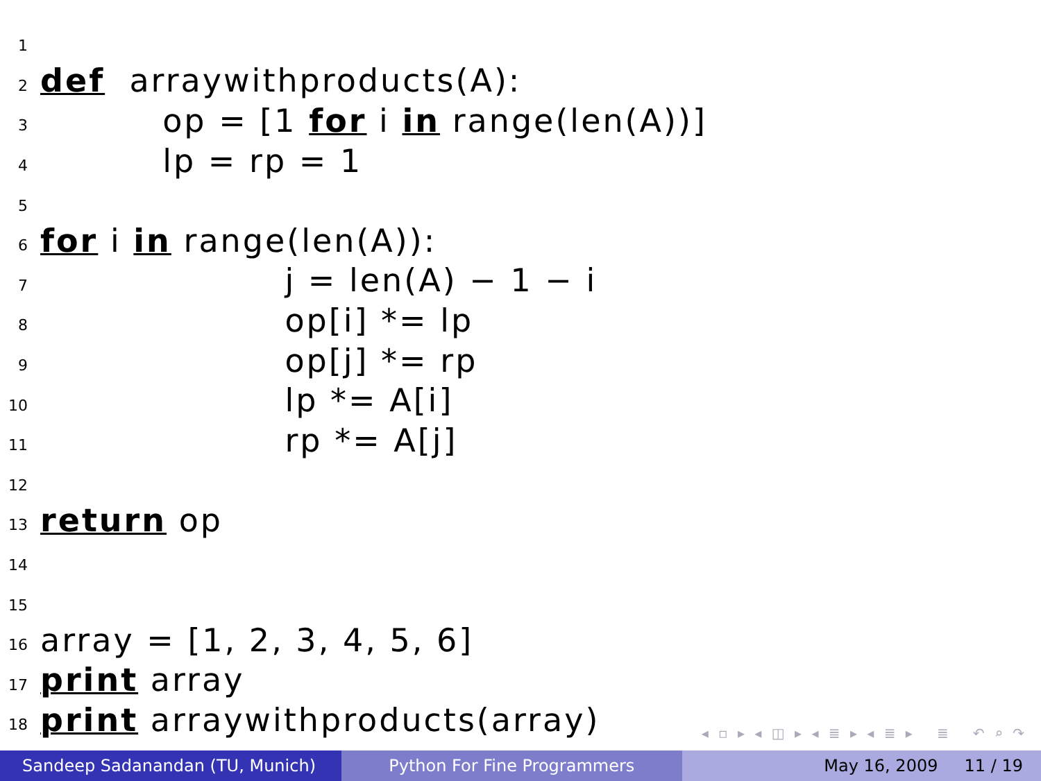1
2 def arraywithproducts(A):
3 op = [1 for i in range(len(A))]
4 lp = rp = 1
5
6 for i in range(len(A)):
7 j = len(A) − 1 − i
8 op[i] *= lp
9 op[j] *= rp
10 lp *= A[i]
11 rp *= A[j]
12
13 return op
14
15
16 array = [1, 2, 3, 4, 5, 6]
17 print array
18 print arraywithproducts(array)
◂ ▫ ▸ ◂ ◫ ▸ ◂ ≣ ▸ ◂ ≣ ▸ ≣ ↶ ⌕ ↷
Sandeep Sadanandan (TU, Munich) Python For Fine Programmers May 16, 2009 11 / 19